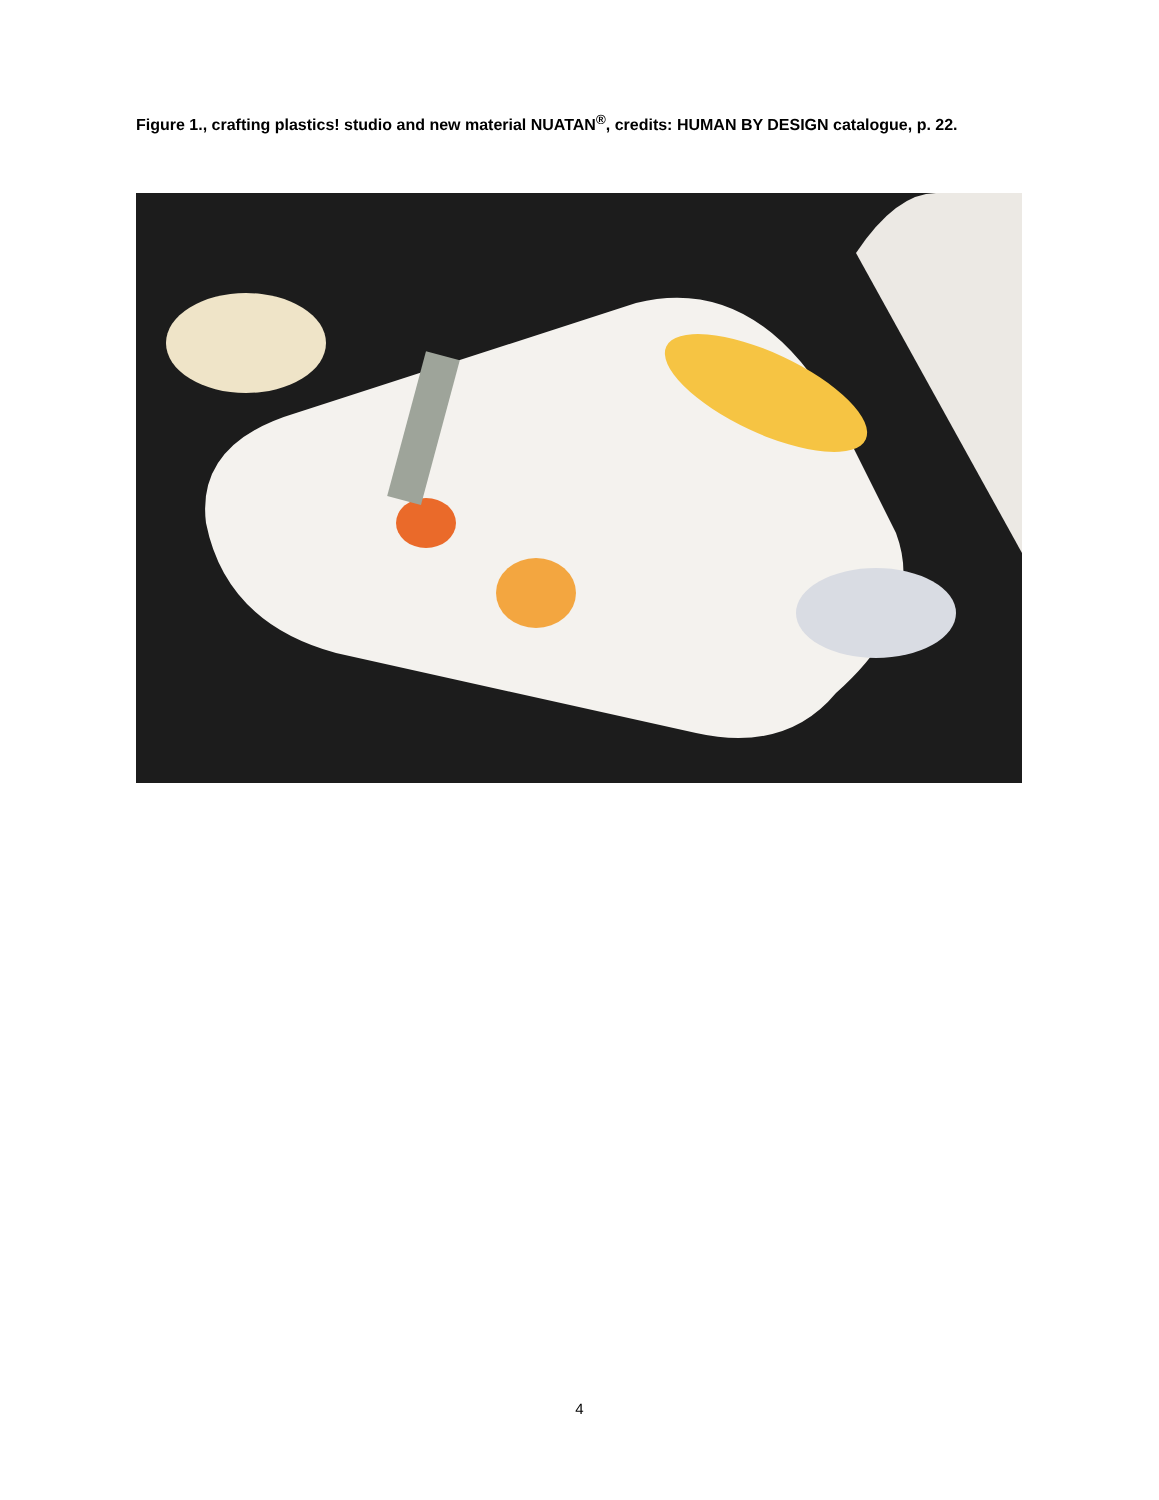Figure 1., crafting plastics! studio and new material NUATAN<sup>®</sup>, credits: HUMAN BY DESIGN catalogue, p. 22.
4